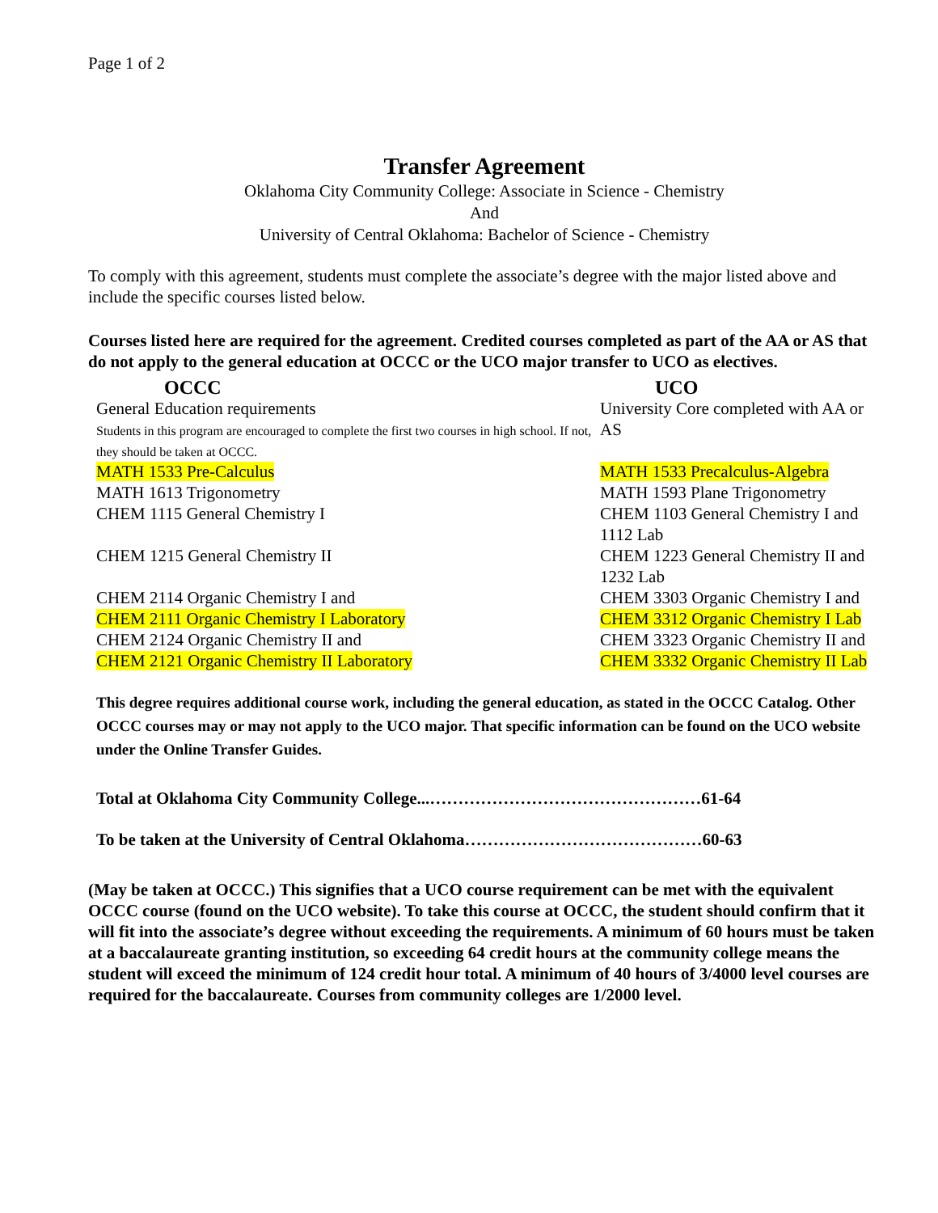Page 1 of 2
Transfer Agreement
Oklahoma City Community College: Associate in Science - Chemistry
And
University of Central Oklahoma: Bachelor of Science - Chemistry
To comply with this agreement, students must complete the associate’s degree with the major listed above and include the specific courses listed below.
Courses listed here are required for the agreement. Credited courses completed as part of the AA or AS that do not apply to the general education at OCCC or the UCO major transfer to UCO as electives.
| OCCC | UCO |
| --- | --- |
| General Education requirements Students in this program are encouraged to complete the first two courses in high school. If not, they should be taken at OCCC. | University Core completed with AA or AS |
| MATH 1533 Pre-Calculus | MATH 1533 Precalculus-Algebra |
| MATH 1613 Trigonometry | MATH 1593 Plane Trigonometry |
| CHEM 1115 General Chemistry I | CHEM 1103 General Chemistry I and 1112 Lab |
| CHEM 1215 General Chemistry II | CHEM 1223 General Chemistry II and 1232 Lab |
| CHEM 2114 Organic Chemistry I and | CHEM 3303 Organic Chemistry I and |
| CHEM 2111 Organic Chemistry I Laboratory | CHEM 3312 Organic Chemistry I Lab |
| CHEM 2124 Organic Chemistry II and | CHEM 3323 Organic Chemistry II and |
| CHEM 2121 Organic Chemistry II Laboratory | CHEM 3332 Organic Chemistry II Lab |
This degree requires additional course work, including the general education, as stated in the OCCC Catalog. Other OCCC courses may or may not apply to the UCO major. That specific information can be found on the UCO website under the Online Transfer Guides.
Total at Oklahoma City Community College...…………………………………………61-64
To be taken at the University of Central Oklahoma……………………………………60-63
(May be taken at OCCC.) This signifies that a UCO course requirement can be met with the equivalent OCCC course (found on the UCO website). To take this course at OCCC, the student should confirm that it will fit into the associate’s degree without exceeding the requirements. A minimum of 60 hours must be taken at a baccalaureate granting institution, so exceeding 64 credit hours at the community college means the student will exceed the minimum of 124 credit hour total. A minimum of 40 hours of 3/4000 level courses are required for the baccalaureate. Courses from community colleges are 1/2000 level.